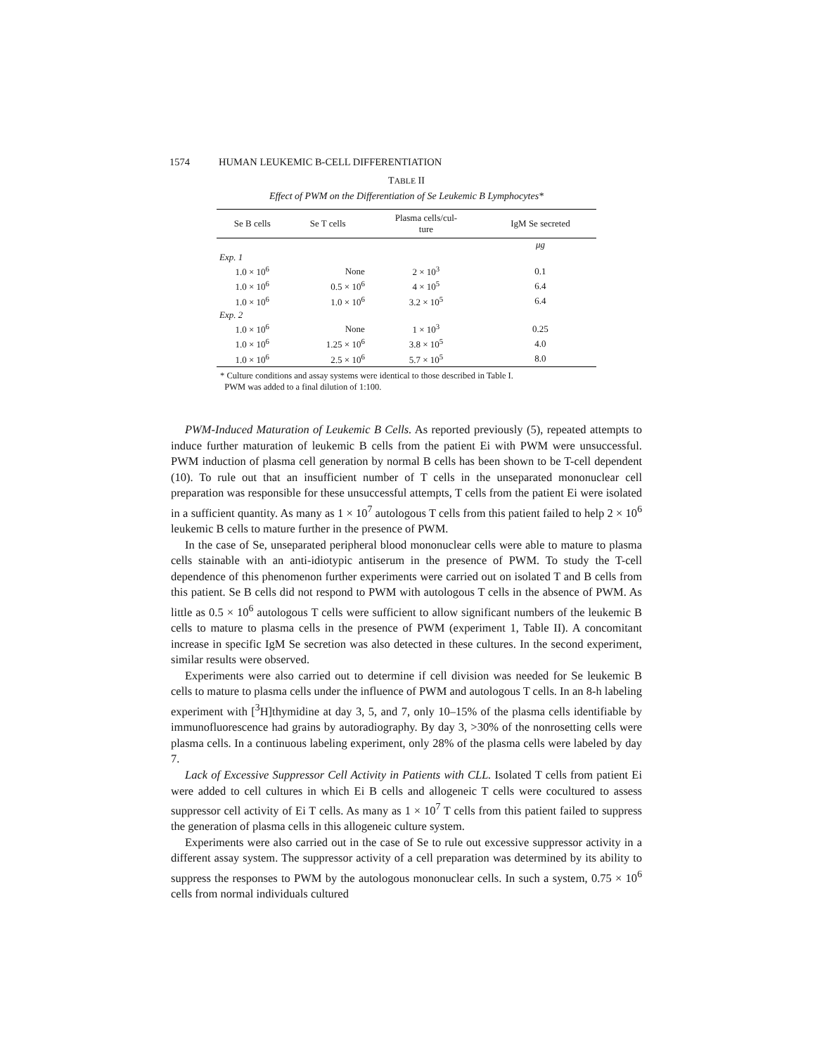1574 HUMAN LEUKEMIC B-CELL DIFFERENTIATION
TABLE II
Effect of PWM on the Differentiation of Se Leukemic B Lymphocytes*
| Se B cells | Se T cells | Plasma cells/cul- ture | IgM Se secreted |
| --- | --- | --- | --- |
| | | | μg |
| Exp. 1 | | | |
| 1.0 × 10<sup>6</sup> | None | 2 × 10<sup>3</sup> | 0.1 |
| 1.0 × 10<sup>6</sup> | 0.5 × 10<sup>6</sup> | 4 × 10<sup>5</sup> | 6.4 |
| 1.0 × 10<sup>6</sup> | 1.0 × 10<sup>6</sup> | 3.2 × 10<sup>5</sup> | 6.4 |
| Exp. 2 | | | |
| 1.0 × 10<sup>6</sup> | None | 1 × 10<sup>3</sup> | 0.25 |
| 1.0 × 10<sup>6</sup> | 1.25 × 10<sup>6</sup> | 3.8 × 10<sup>5</sup> | 4.0 |
| 1.0 × 10<sup>6</sup> | 2.5 × 10<sup>6</sup> | 5.7 × 10<sup>5</sup> | 8.0 |
* Culture conditions and assay systems were identical to those described in Table I.
PWM was added to a final dilution of 1:100.
PWM-Induced Maturation of Leukemic B Cells. As reported previously (5), repeated attempts to induce further maturation of leukemic B cells from the patient Ei with PWM were unsuccessful. PWM induction of plasma cell generation by normal B cells has been shown to be T-cell dependent (10). To rule out that an insufficient number of T cells in the unseparated mononuclear cell preparation was responsible for these unsuccessful attempts, T cells from the patient Ei were isolated in a sufficient quantity. As many as 1 × 10<sup>7</sup> autologous T cells from this patient failed to help 2 × 10<sup>6</sup> leukemic B cells to mature further in the presence of PWM.
In the case of Se, unseparated peripheral blood mononuclear cells were able to mature to plasma cells stainable with an anti-idiotypic antiserum in the presence of PWM. To study the T-cell dependence of this phenomenon further experiments were carried out on isolated T and B cells from this patient. Se B cells did not respond to PWM with autologous T cells in the absence of PWM. As little as 0.5 × 10<sup>6</sup> autologous T cells were sufficient to allow significant numbers of the leukemic B cells to mature to plasma cells in the presence of PWM (experiment 1, Table II). A concomitant increase in specific IgM Se secretion was also detected in these cultures. In the second experiment, similar results were observed.
Experiments were also carried out to determine if cell division was needed for Se leukemic B cells to mature to plasma cells under the influence of PWM and autologous T cells. In an 8-h labeling experiment with [<sup>3</sup>H]thymidine at day 3, 5, and 7, only 10–15% of the plasma cells identifiable by immunofluorescence had grains by autoradiography. By day 3, >30% of the nonrosetting cells were plasma cells. In a continuous labeling experiment, only 28% of the plasma cells were labeled by day 7.
Lack of Excessive Suppressor Cell Activity in Patients with CLL. Isolated T cells from patient Ei were added to cell cultures in which Ei B cells and allogeneic T cells were cocultured to assess suppressor cell activity of Ei T cells. As many as 1 × 10<sup>7</sup> T cells from this patient failed to suppress the generation of plasma cells in this allogeneic culture system.
Experiments were also carried out in the case of Se to rule out excessive suppressor activity in a different assay system. The suppressor activity of a cell preparation was determined by its ability to suppress the responses to PWM by the autologous mononuclear cells. In such a system, 0.75 × 10<sup>6</sup> cells from normal individuals cultured